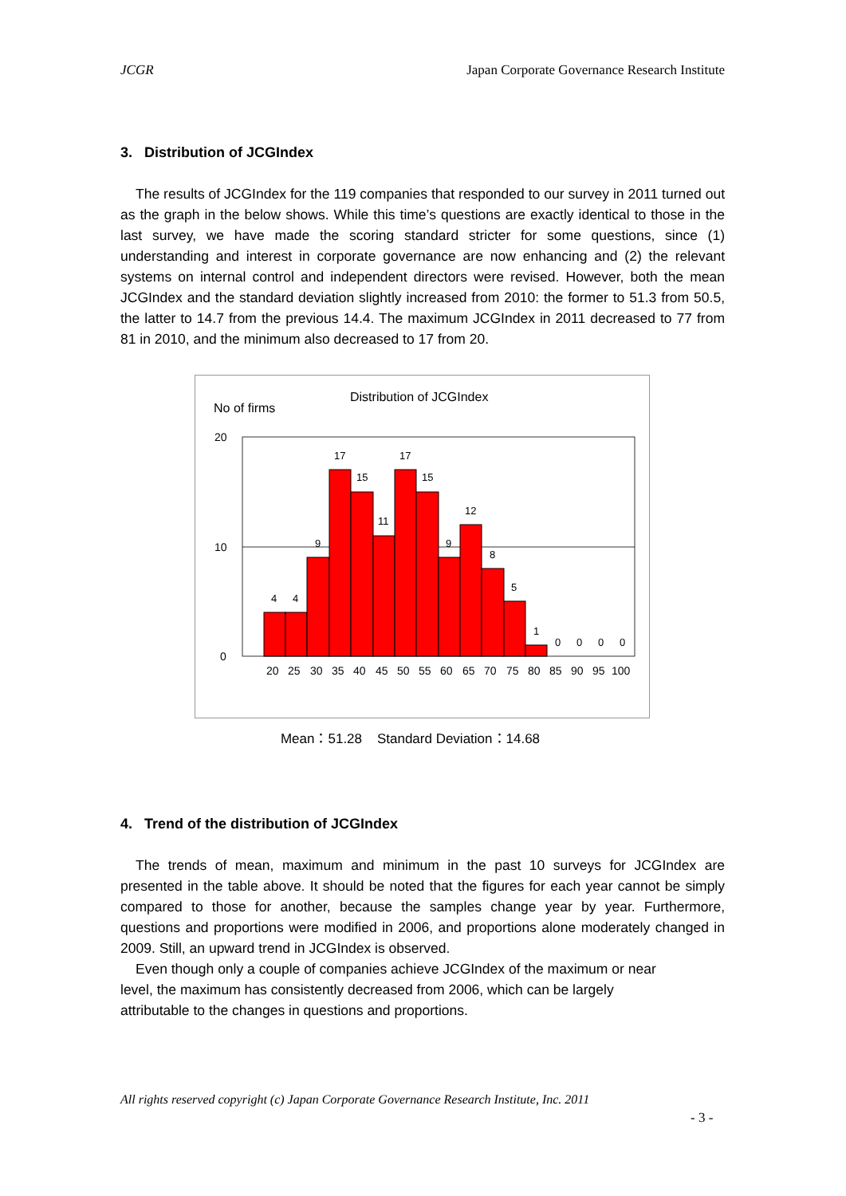JCGR Japan Corporate Governance Research Institute
3. Distribution of JCGIndex
The results of JCGIndex for the 119 companies that responded to our survey in 2011 turned out as the graph in the below shows. While this time’s questions are exactly identical to those in the last survey, we have made the scoring standard stricter for some questions, since (1) understanding and interest in corporate governance are now enhancing and (2) the relevant systems on internal control and independent directors were revised. However, both the mean JCGIndex and the standard deviation slightly increased from 2010: the former to 51.3 from 50.5, the latter to 14.7 from the previous 14.4. The maximum JCGIndex in 2011 decreased to 77 from 81 in 2010, and the minimum also decreased to 17 from 20.
Distribution of JCGIndex
No of firms
20
10
0
4
4
9
17
15
11
17
15
9
12
8
5
1
0
0
0
0
20
25
30
35
40
45
50
55
60
65
70
75
80
85
90
95
100
Mean：51.28 Standard Deviation：14.68
4. Trend of the distribution of JCGIndex
The trends of mean, maximum and minimum in the past 10 surveys for JCGIndex are presented in the table above. It should be noted that the figures for each year cannot be simply compared to those for another, because the samples change year by year. Furthermore, questions and proportions were modified in 2006, and proportions alone moderately changed in 2009. Still, an upward trend in JCGIndex is observed.
Even though only a couple of companies achieve JCGIndex of the maximum or near
level, the maximum has consistently decreased from 2006, which can be largely
attributable to the changes in questions and proportions.
All rights reserved copyright (c) Japan Corporate Governance Research Institute, Inc. 2011
- 3 -